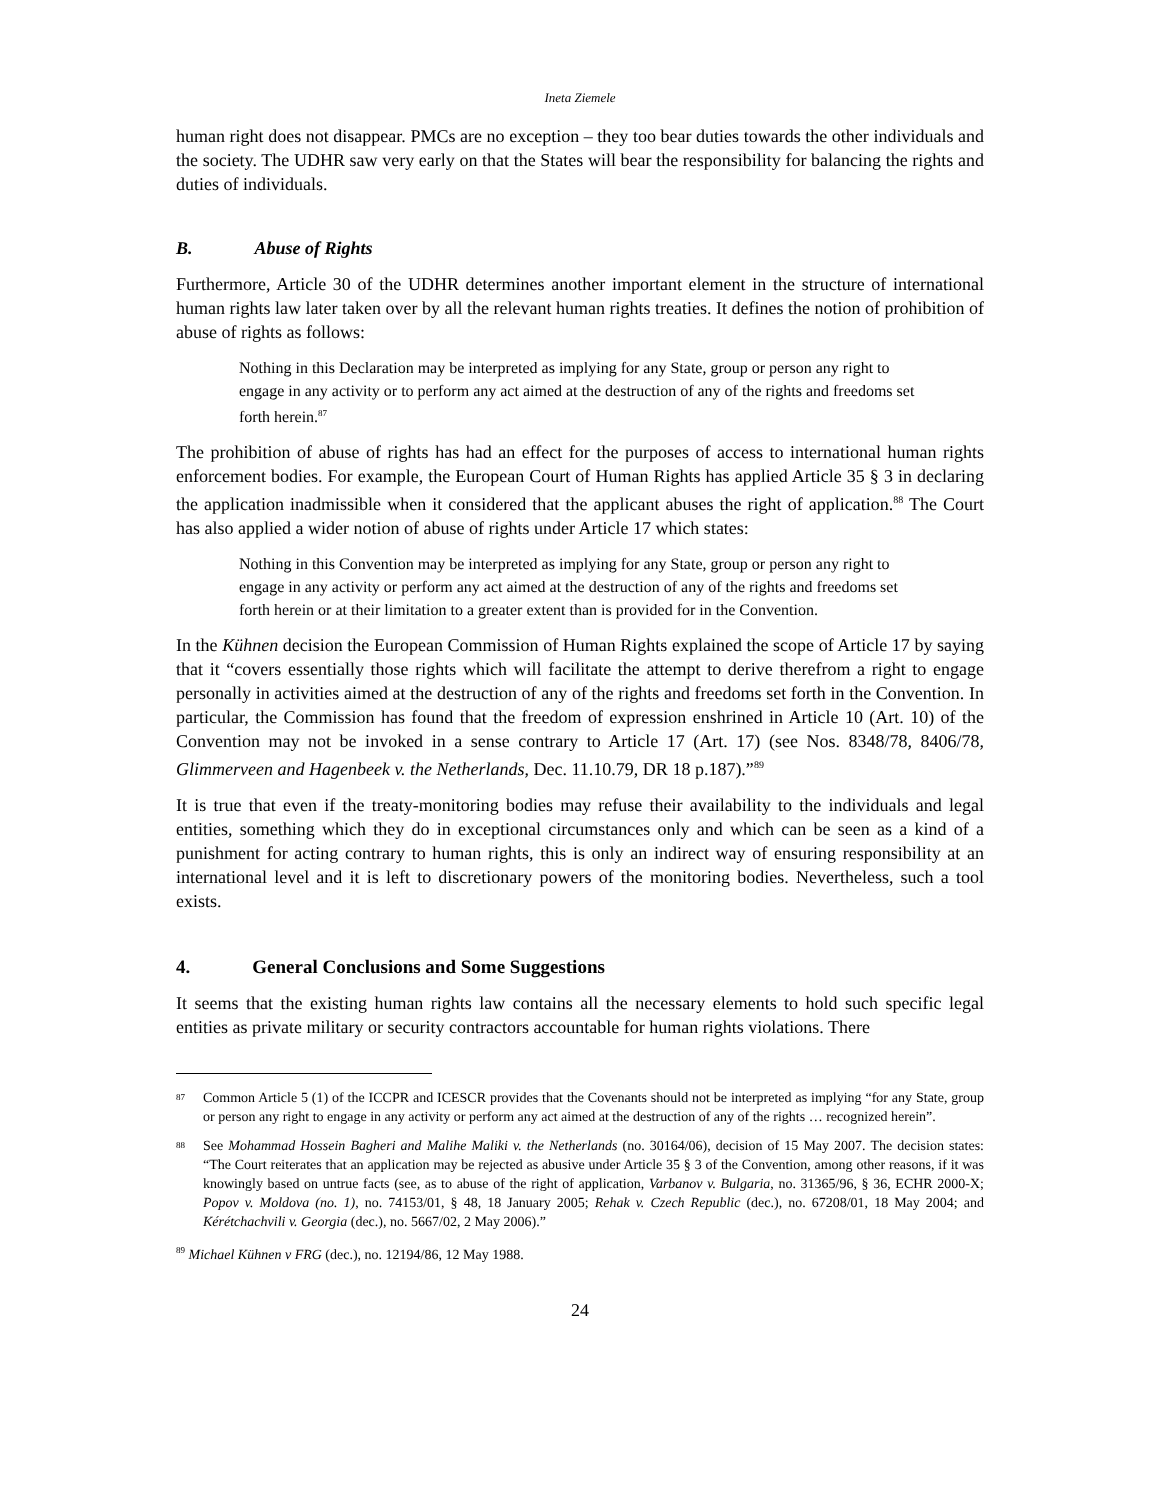Ineta Ziemele
human right does not disappear. PMCs are no exception – they too bear duties towards the other individuals and the society. The UDHR saw very early on that the States will bear the responsibility for balancing the rights and duties of individuals.
B. Abuse of Rights
Furthermore, Article 30 of the UDHR determines another important element in the structure of international human rights law later taken over by all the relevant human rights treaties. It defines the notion of prohibition of abuse of rights as follows:
Nothing in this Declaration may be interpreted as implying for any State, group or person any right to engage in any activity or to perform any act aimed at the destruction of any of the rights and freedoms set forth herein.<sup>87</sup>
The prohibition of abuse of rights has had an effect for the purposes of access to international human rights enforcement bodies. For example, the European Court of Human Rights has applied Article 35 § 3 in declaring the application inadmissible when it considered that the applicant abuses the right of application.<sup>88</sup> The Court has also applied a wider notion of abuse of rights under Article 17 which states:
Nothing in this Convention may be interpreted as implying for any State, group or person any right to engage in any activity or perform any act aimed at the destruction of any of the rights and freedoms set forth herein or at their limitation to a greater extent than is provided for in the Convention.
In the Kühnen decision the European Commission of Human Rights explained the scope of Article 17 by saying that it “covers essentially those rights which will facilitate the attempt to derive therefrom a right to engage personally in activities aimed at the destruction of any of the rights and freedoms set forth in the Convention. In particular, the Commission has found that the freedom of expression enshrined in Article 10 (Art. 10) of the Convention may not be invoked in a sense contrary to Article 17 (Art. 17) (see Nos. 8348/78, 8406/78, Glimmerveen and Hagenbeek v. the Netherlands, Dec. 11.10.79, DR 18 p.187).”<sup>89</sup>
It is true that even if the treaty-monitoring bodies may refuse their availability to the individuals and legal entities, something which they do in exceptional circumstances only and which can be seen as a kind of a punishment for acting contrary to human rights, this is only an indirect way of ensuring responsibility at an international level and it is left to discretionary powers of the monitoring bodies. Nevertheless, such a tool exists.
4. General Conclusions and Some Suggestions
It seems that the existing human rights law contains all the necessary elements to hold such specific legal entities as private military or security contractors accountable for human rights violations. There
<sup>87</sup> Common Article 5 (1) of the ICCPR and ICESCR provides that the Covenants should not be interpreted as implying “for any State, group or person any right to engage in any activity or perform any act aimed at the destruction of any of the rights … recognized herein”.
<sup>88</sup> See Mohammad Hossein Bagheri and Malihe Maliki v. the Netherlands (no. 30164/06), decision of 15 May 2007. The decision states: “The Court reiterates that an application may be rejected as abusive under Article 35 § 3 of the Convention, among other reasons, if it was knowingly based on untrue facts (see, as to abuse of the right of application, Varbanov v. Bulgaria, no. 31365/96, § 36, ECHR 2000-X; Popov v. Moldova (no. 1), no. 74153/01, § 48, 18 January 2005; Rehak v. Czech Republic (dec.), no. 67208/01, 18 May 2004; and Kérétchachvili v. Georgia (dec.), no. 5667/02, 2 May 2006).”
<sup>89</sup> Michael Kühnen v FRG (dec.), no. 12194/86, 12 May 1988.
24